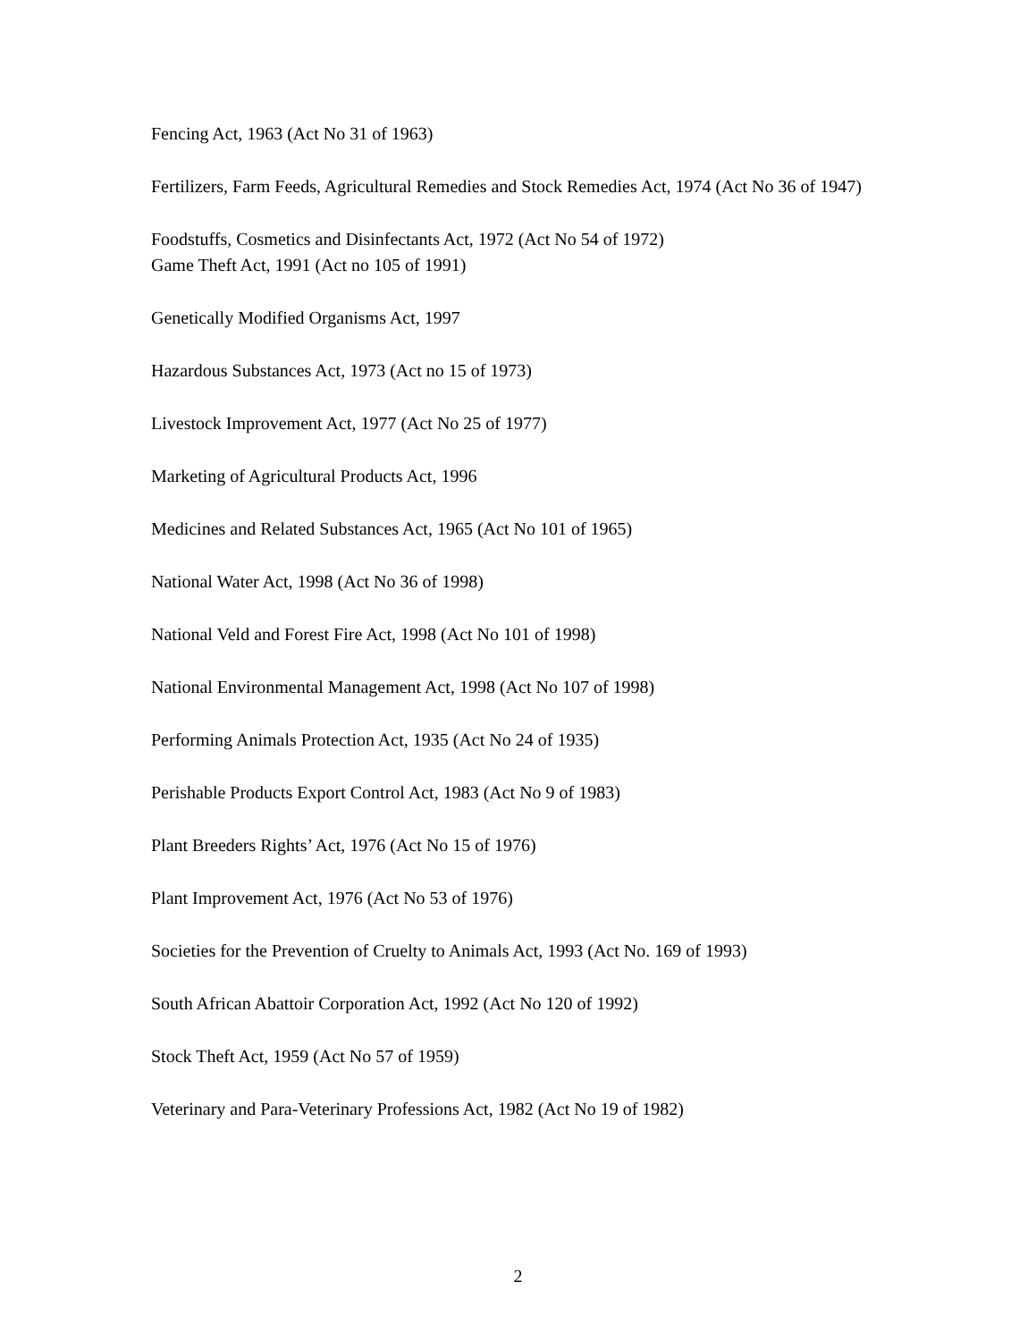Fencing Act, 1963 (Act No 31 of 1963)
Fertilizers, Farm Feeds, Agricultural Remedies and Stock Remedies Act, 1974 (Act No 36 of 1947)
Foodstuffs, Cosmetics and Disinfectants Act, 1972 (Act No 54 of 1972)
Game Theft Act, 1991 (Act no 105 of 1991)
Genetically Modified Organisms Act, 1997
Hazardous Substances Act, 1973 (Act no 15 of 1973)
Livestock Improvement Act, 1977 (Act No 25 of 1977)
Marketing of Agricultural Products Act, 1996
Medicines and Related Substances Act, 1965 (Act No 101 of 1965)
National Water Act, 1998 (Act No 36 of 1998)
National Veld and Forest Fire Act, 1998 (Act No 101 of 1998)
National Environmental Management Act, 1998 (Act No 107 of 1998)
Performing Animals Protection Act, 1935 (Act No 24 of 1935)
Perishable Products Export Control Act, 1983 (Act No 9 of 1983)
Plant Breeders Rights’ Act, 1976 (Act No 15 of 1976)
Plant Improvement Act, 1976 (Act No 53 of 1976)
Societies for the Prevention of Cruelty to Animals Act, 1993 (Act No. 169 of 1993)
South African Abattoir Corporation Act, 1992 (Act No 120 of 1992)
Stock Theft Act, 1959 (Act No 57 of 1959)
Veterinary and Para-Veterinary Professions Act, 1982 (Act No 19 of 1982)
2